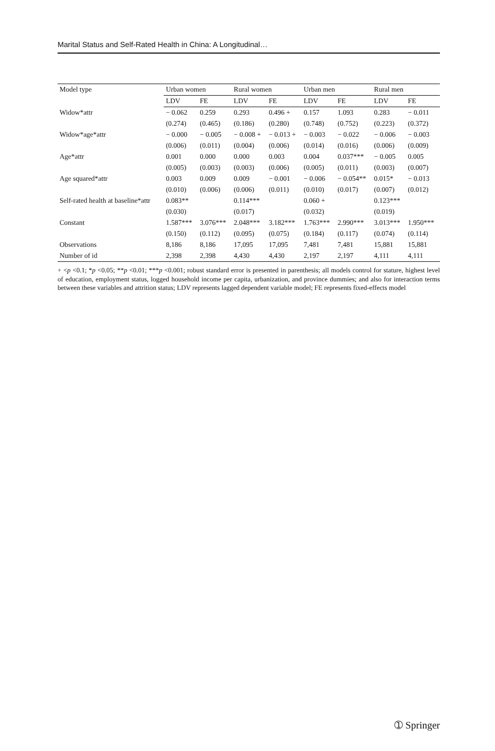Marital Status and Self-Rated Health in China: A Longitudinal…
| Model type | Urban women | | Rural women | | Urban men | | Rural men | |
| --- | --- | --- | --- | --- | --- | --- | --- | --- |
| | LDV | FE | LDV | FE | LDV | FE | LDV | FE |
| Widow*attr | − 0.062 | 0.259 | 0.293 | 0.496 + | 0.157 | 1.093 | 0.283 | − 0.011 |
| | (0.274) | (0.465) | (0.186) | (0.280) | (0.748) | (0.752) | (0.223) | (0.372) |
| Widow*age*attr | − 0.000 | − 0.005 | − 0.008 + | − 0.013 + | − 0.003 | − 0.022 | − 0.006 | − 0.003 |
| | (0.006) | (0.011) | (0.004) | (0.006) | (0.014) | (0.016) | (0.006) | (0.009) |
| Age*attr | 0.001 | 0.000 | 0.000 | 0.003 | 0.004 | 0.037*** | − 0.005 | 0.005 |
| | (0.005) | (0.003) | (0.003) | (0.006) | (0.005) | (0.011) | (0.003) | (0.007) |
| Age squared*attr | 0.003 | 0.009 | 0.009 | − 0.001 | − 0.006 | − 0.054** | 0.015* | − 0.013 |
| | (0.010) | (0.006) | (0.006) | (0.011) | (0.010) | (0.017) | (0.007) | (0.012) |
| Self-rated health at baseline*attr | 0.083** | | 0.114*** | | 0.060 + | | 0.123*** | |
| | (0.030) | | (0.017) | | (0.032) | | (0.019) | |
| Constant | 1.587*** | 3.076*** | 2.048*** | 3.182*** | 1.763*** | 2.990*** | 3.013*** | 1.950*** |
| | (0.150) | (0.112) | (0.095) | (0.075) | (0.184) | (0.117) | (0.074) | (0.114) |
| Observations | 8,186 | 8,186 | 17,095 | 17,095 | 7,481 | 7,481 | 15,881 | 15,881 |
| Number of id | 2,398 | 2,398 | 4,430 | 4,430 | 2,197 | 2,197 | 4,111 | 4,111 |
+ <p <0.1; *p <0.05; **p <0.01; ***p <0.001; robust standard error is presented in parenthesis; all models control for stature, highest level of education, employment status, logged household income per capita, urbanization, and province dummies; and also for interaction terms between these variables and attrition status; LDV represents lagged dependent variable model; FE represents fixed-effects model
➀ Springer